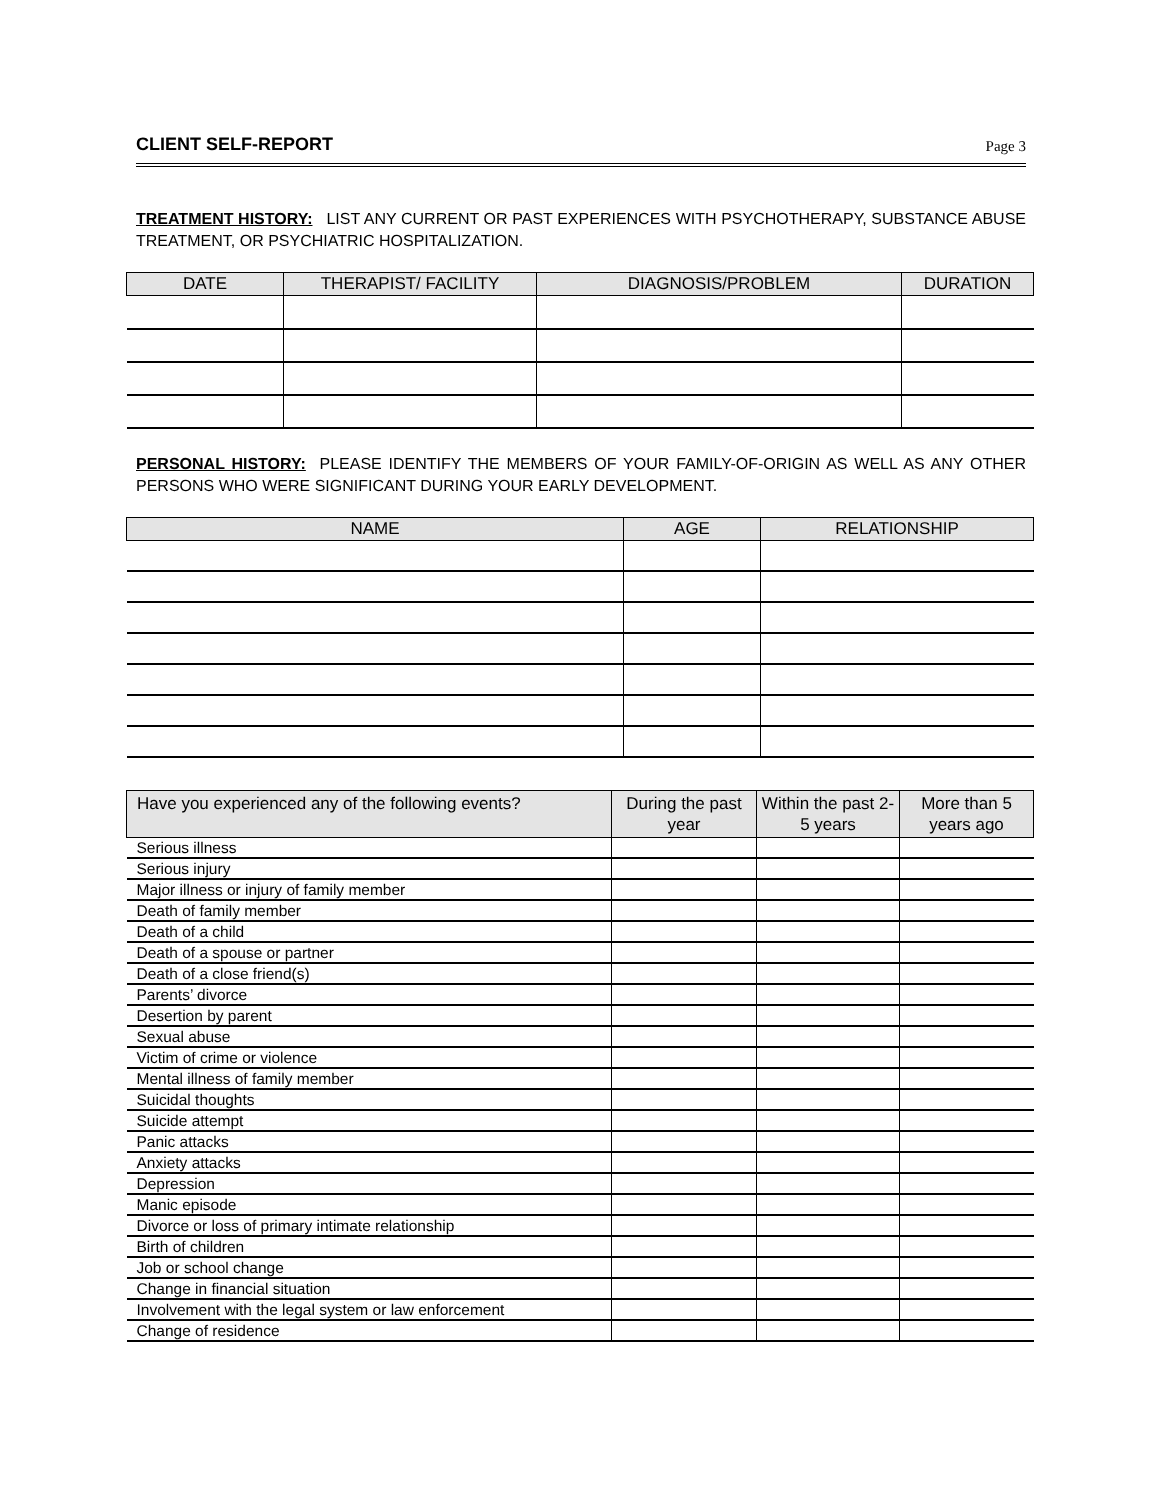CLIENT SELF-REPORT Page 3
TREATMENT HISTORY: LIST ANY CURRENT OR PAST EXPERIENCES WITH PSYCHOTHERAPY, SUBSTANCE ABUSE TREATMENT, OR PSYCHIATRIC HOSPITALIZATION.
| DATE | THERAPIST/ FACILITY | DIAGNOSIS/PROBLEM | DURATION |
| --- | --- | --- | --- |
PERSONAL HISTORY: PLEASE IDENTIFY THE MEMBERS OF YOUR FAMILY-OF-ORIGIN AS WELL AS ANY OTHER PERSONS WHO WERE SIGNIFICANT DURING YOUR EARLY DEVELOPMENT.
| NAME | AGE | RELATIONSHIP |
| --- | --- | --- |
| Have you experienced any of the following events? | During the past year | Within the past 2-5 years | More than 5 years ago |
| --- | --- | --- | --- |
| Serious illness | | | |
| Serious injury | | | |
| Major illness or injury of family member | | | |
| Death of family member | | | |
| Death of a child | | | |
| Death of a spouse or partner | | | |
| Death of a close friend(s) | | | |
| Parents’ divorce | | | |
| Desertion by parent | | | |
| Sexual abuse | | | |
| Victim of crime or violence | | | |
| Mental illness of family member | | | |
| Suicidal thoughts | | | |
| Suicide attempt | | | |
| Panic attacks | | | |
| Anxiety attacks | | | |
| Depression | | | |
| Manic episode | | | |
| Divorce or loss of primary intimate relationship | | | |
| Birth of children | | | |
| Job or school change | | | |
| Change in financial situation | | | |
| Involvement with the legal system or law enforcement | | | |
| Change of residence | | | |